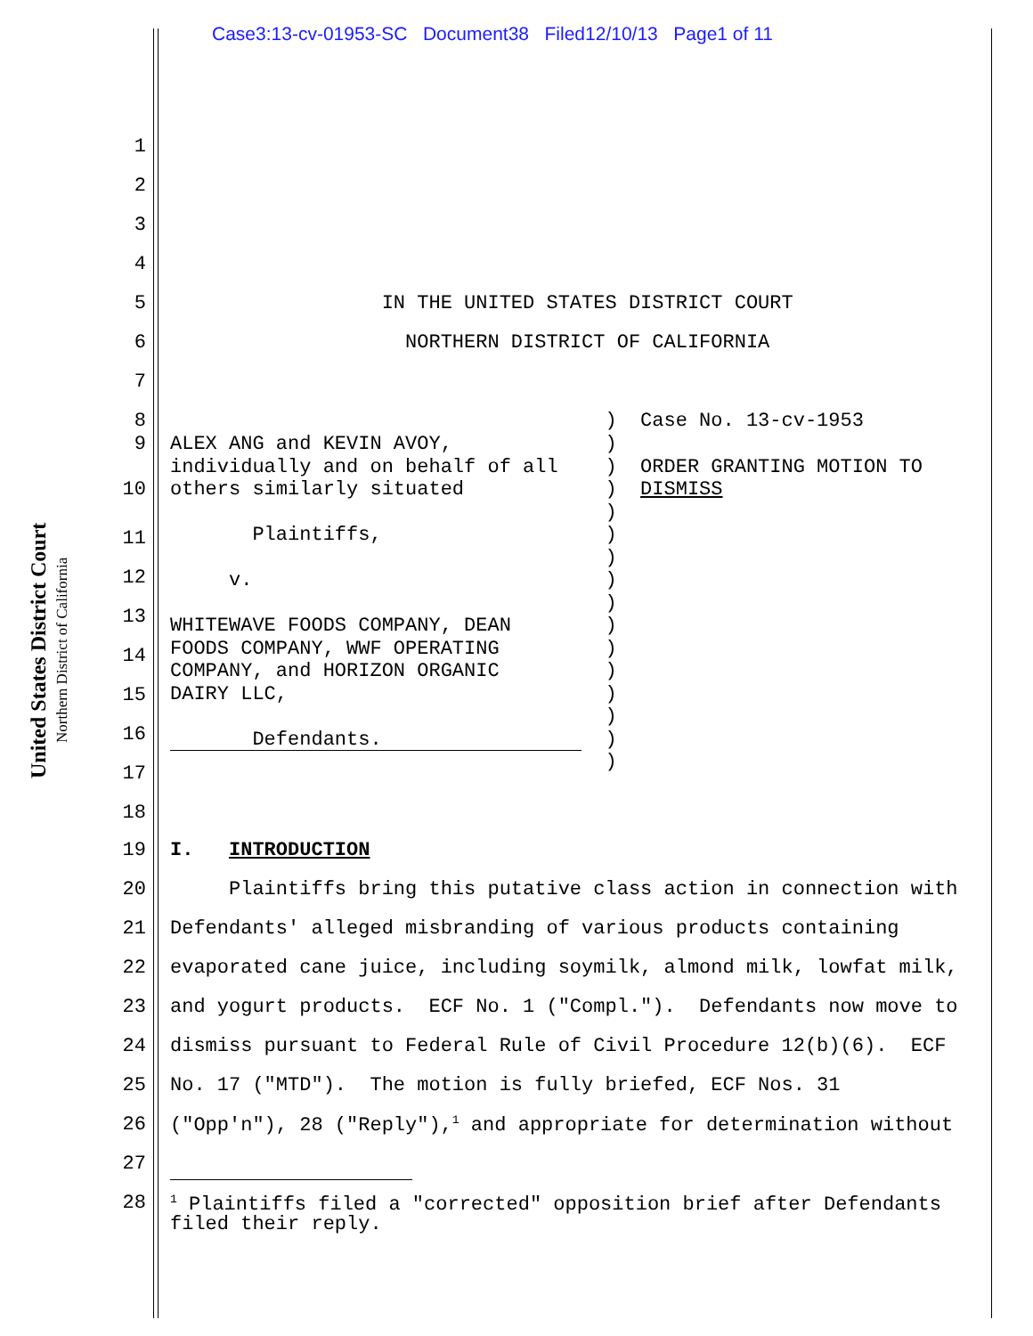Case3:13-cv-01953-SC Document38 Filed12/10/13 Page1 of 11
United States District Court
Northern District of California
1
2
3
4
5 IN THE UNITED STATES DISTRICT COURT
6 NORTHERN DISTRICT OF CALIFORNIA
7
8 ) Case No. 13-cv-1953
9
10 ALEX ANG and KEVIN AVOY, ) individually and on behalf of all ) ORDER GRANTING MOTION TO others similarly situated ) DISMISS ) Plaintiffs, ) ) v. ) ) WHITEWAVE FOODS COMPANY, DEAN ) FOODS COMPANY, WWF OPERATING ) COMPANY, and HORIZON ORGANIC ) DAIRY LLC, ) ) Defendants. ) )
11
12
13
14
15
16
17
18
19 I. INTRODUCTION
20 Plaintiffs bring this putative class action in connection with
21 Defendants' alleged misbranding of various products containing
22 evaporated cane juice, including soymilk, almond milk, lowfat milk,
23 and yogurt products. ECF No. 1 ("Compl."). Defendants now move to
24 dismiss pursuant to Federal Rule of Civil Procedure 12(b)(6). ECF
25 No. 17 ("MTD"). The motion is fully briefed, ECF Nos. 31
26 ("Opp'n"), 28 ("Reply"),<sup>1</sup> and appropriate for determination without
27
28<sup>1</sup> Plaintiffs filed a "corrected" opposition brief after Defendants filed their reply.